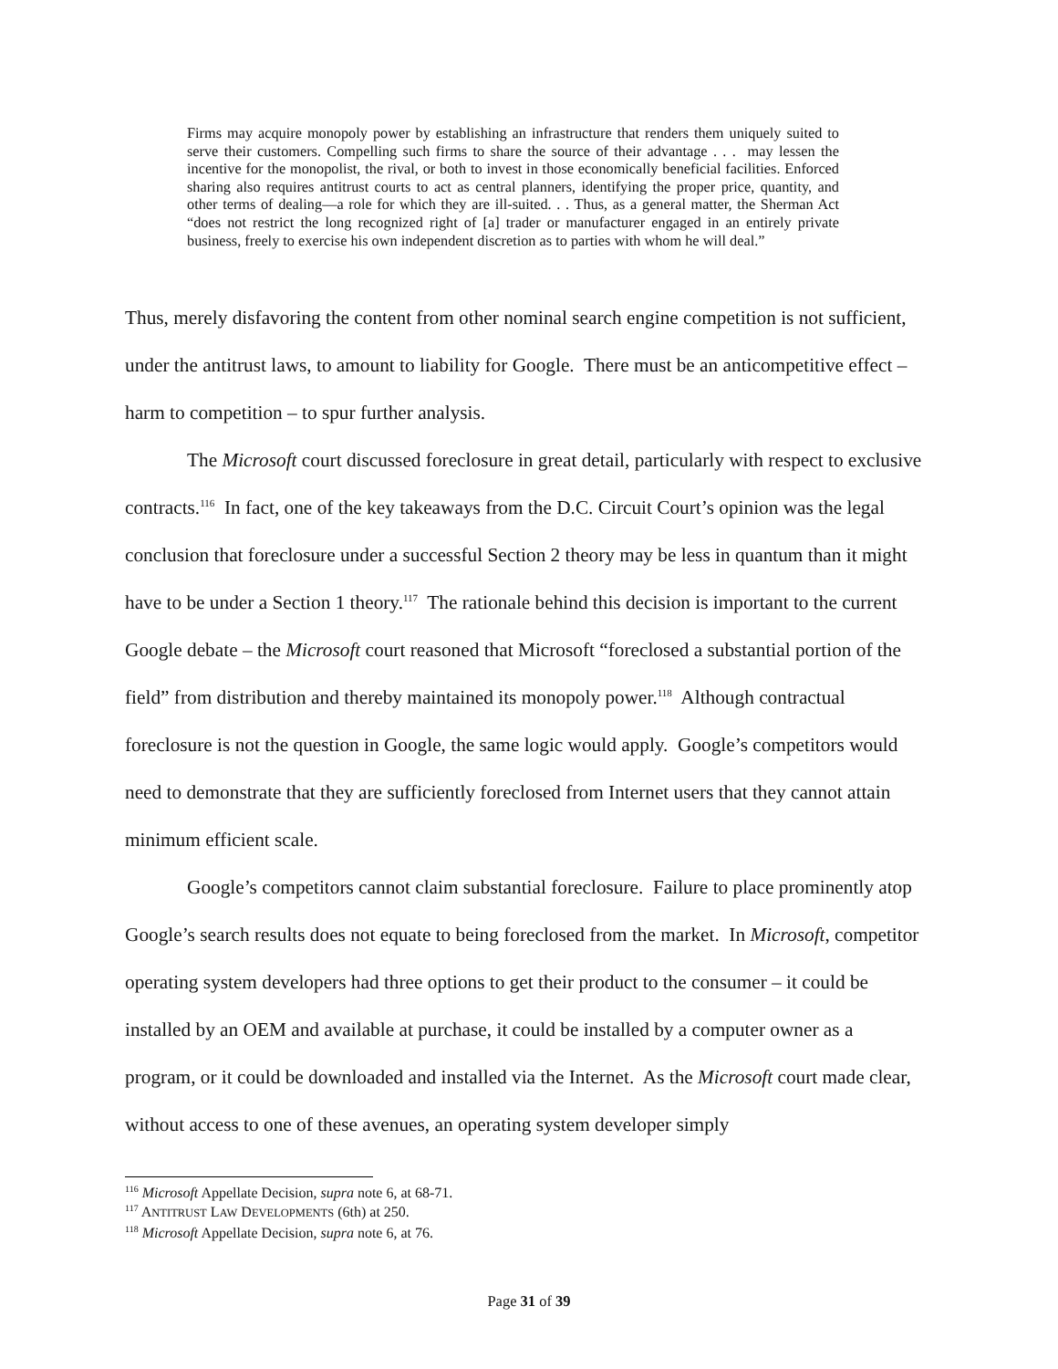Firms may acquire monopoly power by establishing an infrastructure that renders them uniquely suited to serve their customers. Compelling such firms to share the source of their advantage . . . may lessen the incentive for the monopolist, the rival, or both to invest in those economically beneficial facilities. Enforced sharing also requires antitrust courts to act as central planners, identifying the proper price, quantity, and other terms of dealing—a role for which they are ill-suited. . . Thus, as a general matter, the Sherman Act “does not restrict the long recognized right of [a] trader or manufacturer engaged in an entirely private business, freely to exercise his own independent discretion as to parties with whom he will deal.”
Thus, merely disfavoring the content from other nominal search engine competition is not sufficient, under the antitrust laws, to amount to liability for Google. There must be an anticompetitive effect – harm to competition – to spur further analysis.
The Microsoft court discussed foreclosure in great detail, particularly with respect to exclusive contracts.<sup>116</sup> In fact, one of the key takeaways from the D.C. Circuit Court’s opinion was the legal conclusion that foreclosure under a successful Section 2 theory may be less in quantum than it might have to be under a Section 1 theory.<sup>117</sup> The rationale behind this decision is important to the current Google debate – the Microsoft court reasoned that Microsoft “foreclosed a substantial portion of the field” from distribution and thereby maintained its monopoly power.<sup>118</sup> Although contractual foreclosure is not the question in Google, the same logic would apply. Google’s competitors would need to demonstrate that they are sufficiently foreclosed from Internet users that they cannot attain minimum efficient scale.
Google’s competitors cannot claim substantial foreclosure. Failure to place prominently atop Google’s search results does not equate to being foreclosed from the market. In Microsoft, competitor operating system developers had three options to get their product to the consumer – it could be installed by an OEM and available at purchase, it could be installed by a computer owner as a program, or it could be downloaded and installed via the Internet. As the Microsoft court made clear, without access to one of these avenues, an operating system developer simply
<sup>116</sup> Microsoft Appellate Decision, supra note 6, at 68-71.
<sup>117</sup> ANTITRUST LAW DEVELOPMENTS (6th) at 250.
<sup>118</sup> Microsoft Appellate Decision, supra note 6, at 76.
Page 31 of 39